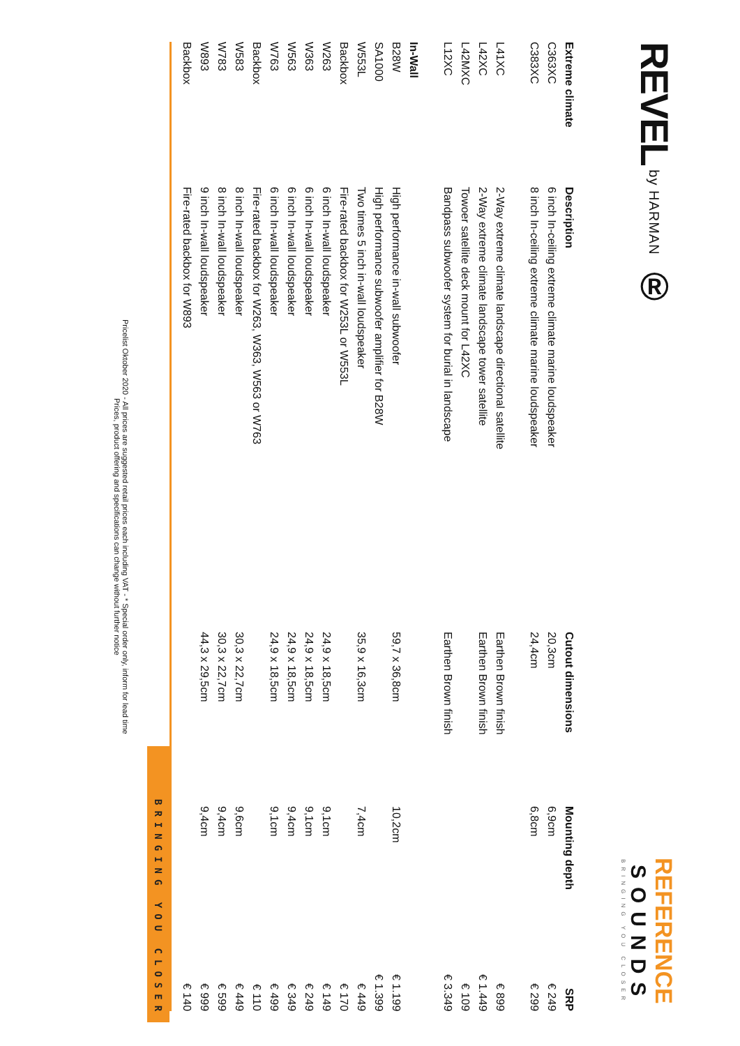REVEL by HARMAN ®
REFERENCE
SOUNDS
BRINGING YOU CLOSER
| Extreme climate | Description | Cutout dimensions | Mounting depth | SRP |
| --- | --- | --- | --- | --- |
| C363XC | 6 inch In-ceiling extreme climate marine loudspeaker | 20,3cm | 6,9cm | € 249 |
| C383XC | 8 inch In-ceiling extreme climate marine loudspeaker | 24,4cm | 6,8cm | € 299 |
| L41XC | 2-Way extreme climate landscape directional satellite | Earthen Brown finish | | € 899 |
| L42XC | 2-Way extreme climate landscape tower satellite | Earthen Brown finish | | € 1.449 |
| L42MXC | Towoer satellite deck mount for L42XC | | | € 109 |
| L12XC | Bandpass subwoofer system for burial in landscape | Earthen Brown finish | | € 3.349 |
| In-Wall | | | | |
| B28W | High performance in-wall subwoofer | 59,7 x 36,8cm | 10,2cm | € 1.199 |
| SA1000 | High performance subwoofer amplifier for B28W | | | € 1.399 |
| W553L | Two times 5 inch in-wall loudspeaker | 35,9 x 16,3cm | 7,4cm | € 449 |
| Backbox | Fire-rated backbox for W253L or W553L | | | € 170 |
| W263 | 6 inch In-wall loudspeaker | 24,9 x 18,5cm | 9,1cm | € 149 |
| W363 | 6 inch In-wall loudspeaker | 24,9 x 18,5cm | 9,1cm | € 249 |
| W563 | 6 inch In-wall loudspeaker | 24,9 x 18,5cm | 9,4cm | € 349 |
| W763 | 6 inch In-wall loudspeaker | 24,9 x 18,5cm | 9,1cm | € 499 |
| Backbox | Fire-rated backbox for W263, W363, W563 or W763 | | | € 110 |
| W583 | 8 inch In-wall loudspeaker | 30,3 x 22,7cm | 9,6cm | € 449 |
| W783 | 8 inch In-wall loudspeaker | 30,3 x 22,7cm | 9,4cm | € 599 |
| W893 | 9 inch In-wall loudspeaker | 44,3 x 29,5cm | 9,4cm | € 999 |
| Backbox | Fire-rated backbox for W893 | | | € 140 |
BRINGING YOU CLOSER
Pricelist Oktober 2020 - All prices are suggested retail prices each including VAT - * Special order only, inform for lead time
Prices, product offering and specifications can change without further notice